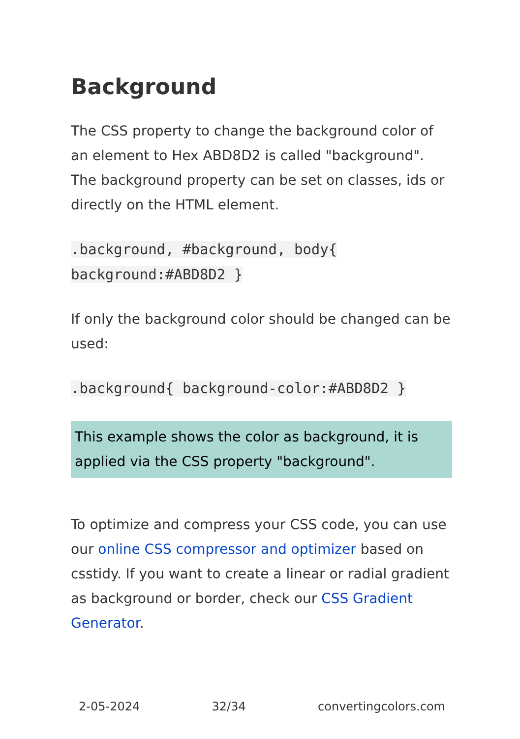Background
The CSS property to change the background color of an element to Hex ABD8D2 is called "background". The background property can be set on classes, ids or directly on the HTML element.
.background, #background, body{ background:#ABD8D2 }
If only the background color should be changed can be used:
.background{ background-color:#ABD8D2 }
This example shows the color as background, it is applied via the CSS property "background".
To optimize and compress your CSS code, you can use our online CSS compressor and optimizer based on csstidy. If you want to create a linear or radial gradient as background or border, check our CSS Gradient Generator.
2-05-2024 32/34 convertingcolors.com